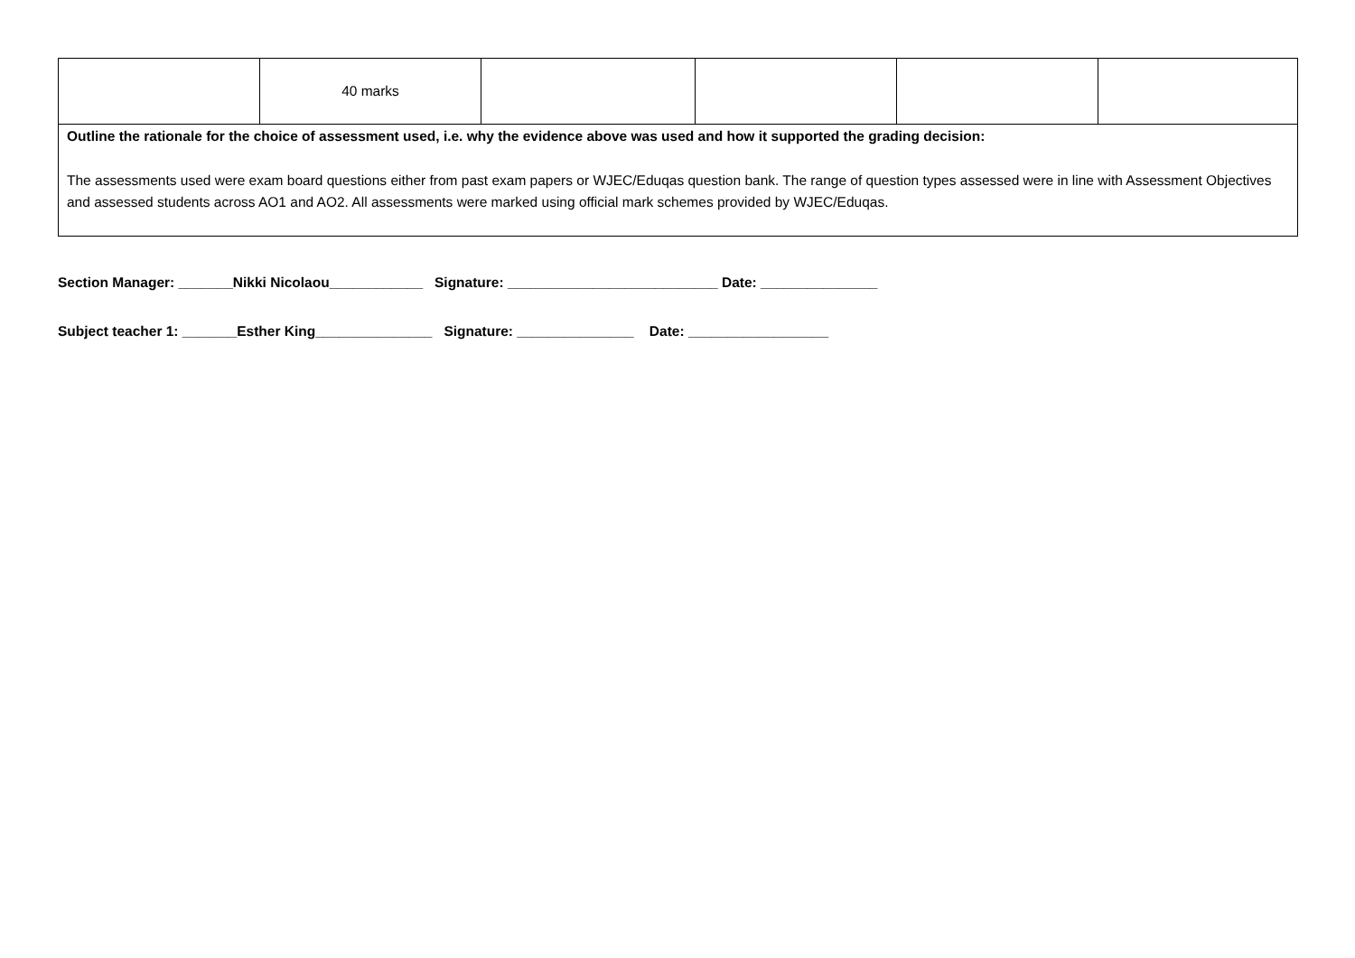| | 40 marks | | | | |
| Outline the rationale for the choice of assessment used, i.e. why the evidence above was used and how it supported the grading decision: The assessments used were exam board questions either from past exam papers or WJEC/Eduqas question bank. The range of question types assessed were in line with Assessment Objectives and assessed students across AO1 and AO2. All assessments were marked using official mark schemes provided by WJEC/Eduqas. | | | | | |
Section Manager: _______Nikki Nicolaou____________ Signature: ___________________________ Date: _______________
Subject teacher 1: _______Esther King_______________ Signature: _______________ Date: __________________